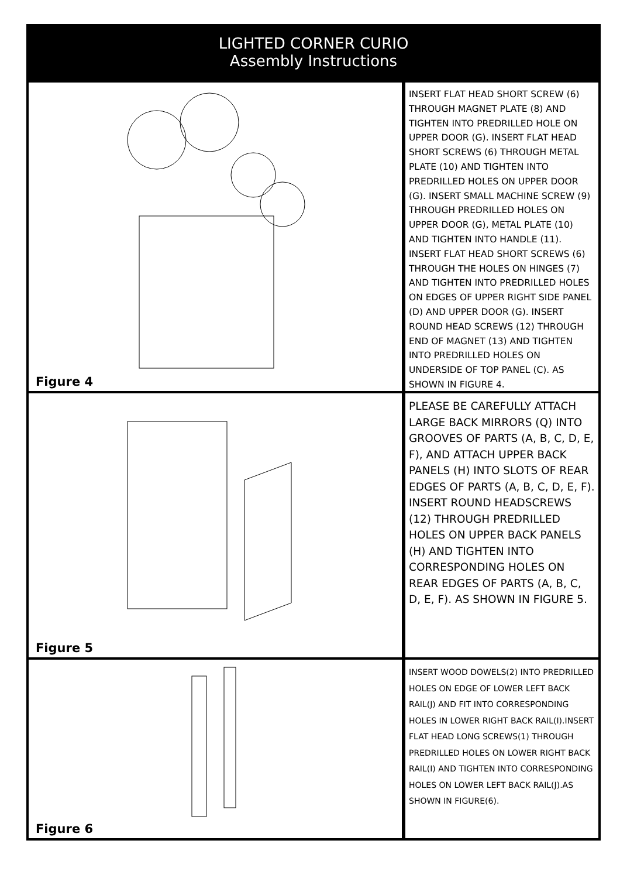LIGHTED CORNER CURIO
Assembly Instructions
Figure 4
INSERT FLAT HEAD SHORT SCREW (6) THROUGH MAGNET PLATE (8) AND TIGHTEN INTO PREDRILLED HOLE ON UPPER DOOR (G). INSERT FLAT HEAD SHORT SCREWS (6) THROUGH METAL PLATE (10) AND TIGHTEN INTO PREDRILLED HOLES ON UPPER DOOR (G). INSERT SMALL MACHINE SCREW (9) THROUGH PREDRILLED HOLES ON UPPER DOOR (G), METAL PLATE (10) AND TIGHTEN INTO HANDLE (11). INSERT FLAT HEAD SHORT SCREWS (6) THROUGH THE HOLES ON HINGES (7) AND TIGHTEN INTO PREDRILLED HOLES ON EDGES OF UPPER RIGHT SIDE PANEL (D) AND UPPER DOOR (G). INSERT ROUND HEAD SCREWS (12) THROUGH END OF MAGNET (13) AND TIGHTEN INTO PREDRILLED HOLES ON UNDERSIDE OF TOP PANEL (C). AS SHOWN IN FIGURE 4.
Figure 5
PLEASE BE CAREFULLY ATTACH LARGE BACK MIRRORS (Q) INTO GROOVES OF PARTS (A, B, C, D, E, F), AND ATTACH UPPER BACK PANELS (H) INTO SLOTS OF REAR EDGES OF PARTS (A, B, C, D, E, F). INSERT ROUND HEADSCREWS (12) THROUGH PREDRILLED HOLES ON UPPER BACK PANELS (H) AND TIGHTEN INTO CORRESPONDING HOLES ON REAR EDGES OF PARTS (A, B, C, D, E, F). AS SHOWN IN FIGURE 5.
Figure 6
INSERT WOOD DOWELS(2) INTO PREDRILLED HOLES ON EDGE OF LOWER LEFT BACK RAIL(J) AND FIT INTO CORRESPONDING HOLES IN LOWER RIGHT BACK RAIL(I).INSERT FLAT HEAD LONG SCREWS(1) THROUGH PREDRILLED HOLES ON LOWER RIGHT BACK RAIL(I) AND TIGHTEN INTO CORRESPONDING HOLES ON LOWER LEFT BACK RAIL(J).AS SHOWN IN FIGURE(6).